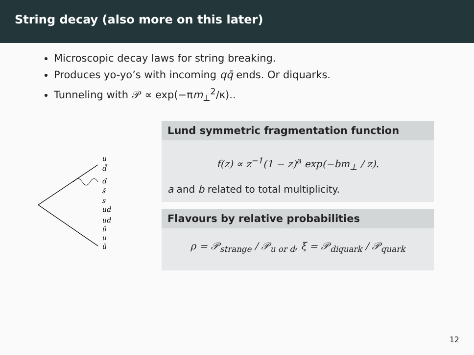String decay (also more on this later)
Microscopic decay laws for string breaking.
Produces yo-yo’s with incoming qq̄ ends. Or diquarks.
Tunneling with 𝒫 ∝ exp(−πm<sub>⊥</sub><sup>2</sup>/κ)..
u
d̄
d
s̄
s
ud
ud
ū
u
ū
Lund symmetric fragmentation function
f(z) ∝ z<sup>−1</sup>(1 − z)<sup>a</sup> exp(−bm<sub>⊥</sub> / z).
a and b related to total multiplicity.
Flavours by relative probabilities
ρ = 𝒫<sub>strange</sub> / 𝒫<sub>u or d</sub>, ξ = 𝒫<sub>diquark</sub> / 𝒫<sub>quark</sub>
12